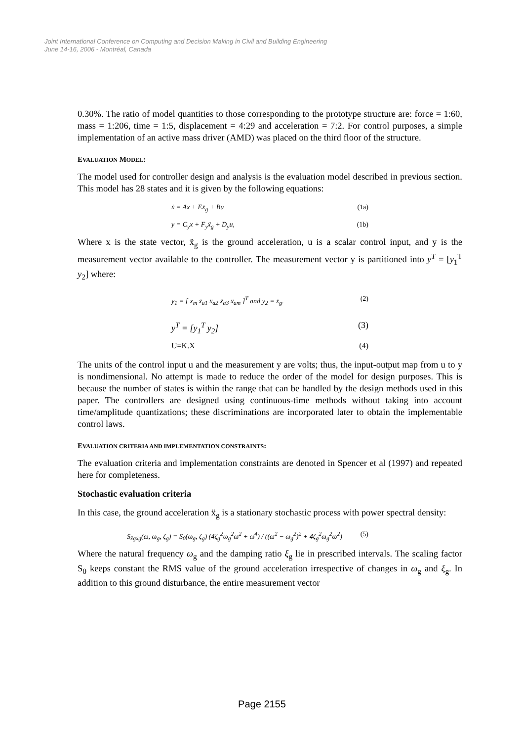Joint International Conference on Computing and Decision Making in Civil and Building Engineering
June 14-16, 2006 - Montréal, Canada
0.30%. The ratio of model quantities to those corresponding to the prototype structure are: force = 1:60, mass = 1:206, time = 1:5, displacement = 4:29 and acceleration = 7:2. For control purposes, a simple implementation of an active mass driver (AMD) was placed on the third floor of the structure.
EVALUATION MODEL:
The model used for controller design and analysis is the evaluation model described in previous section. This model has 28 states and it is given by the following equations:
ẋ = Ax + Eẍ<sub>g</sub> + Bu (1a)
y = C<sub>y</sub>x + F<sub>y</sub>ẍ<sub>g</sub> + D<sub>y</sub>u, (1b)
Where x is the state vector, ẍ<sub>g</sub> is the ground acceleration, u is a scalar control input, and y is the measurement vector available to the controller. The measurement vector y is partitioned into y<sup>T</sup> = [y<sub>1</sub><sup>T</sup> y<sub>2</sub>] where:
y<sub>1</sub> = [ x<sub>m</sub> ẍ<sub>a1</sub> ẍ<sub>a2</sub> ẍ<sub>a3</sub> ẍ<sub>am</sub> ]<sup>T</sup> and y<sub>2</sub> = ẍ<sub>g</sub>. (2)
y<sup>T</sup> = [y<sub>1</sub><sup>T</sup> y<sub>2</sub>] (3)
U=K.X (4)
The units of the control input u and the measurement y are volts; thus, the input-output map from u to y is nondimensional. No attempt is made to reduce the order of the model for design purposes. This is because the number of states is within the range that can be handled by the design methods used in this paper. The controllers are designed using continuous-time methods without taking into account time/amplitude quantizations; these discriminations are incorporated later to obtain the implementable control laws.
EVALUATION CRITERIA AND IMPLEMENTATION CONSTRAINTS:
The evaluation criteria and implementation constraints are denoted in Spencer et al (1997) and repeated here for completeness.
Stochastic evaluation criteria
In this case, the ground acceleration ẍ<sub>g</sub> is a stationary stochastic process with power spectral density:
S<sub>ẍgẍg</sub>(ω, ω<sub>g</sub>, ζ<sub>g</sub>) = S<sub>0</sub>(ω<sub>g</sub>, ζ<sub>g</sub>) (4ζ<sub>g</sub><sup>2</sup>ω<sub>g</sub><sup>2</sup>ω<sup>2</sup> + ω<sup>4</sup>) / ((ω<sup>2</sup> − ω<sub>g</sub><sup>2</sup>)<sup>2</sup> + 4ζ<sub>g</sub><sup>2</sup>ω<sub>g</sub><sup>2</sup>ω<sup>2</sup>) (5)
Where the natural frequency ω<sub>g</sub> and the damping ratio ξ<sub>g</sub> lie in prescribed intervals. The scaling factor S<sub>0</sub> keeps constant the RMS value of the ground acceleration irrespective of changes in ω<sub>g</sub> and ξ<sub>g</sub>. In addition to this ground disturbance, the entire measurement vector
Page 2155